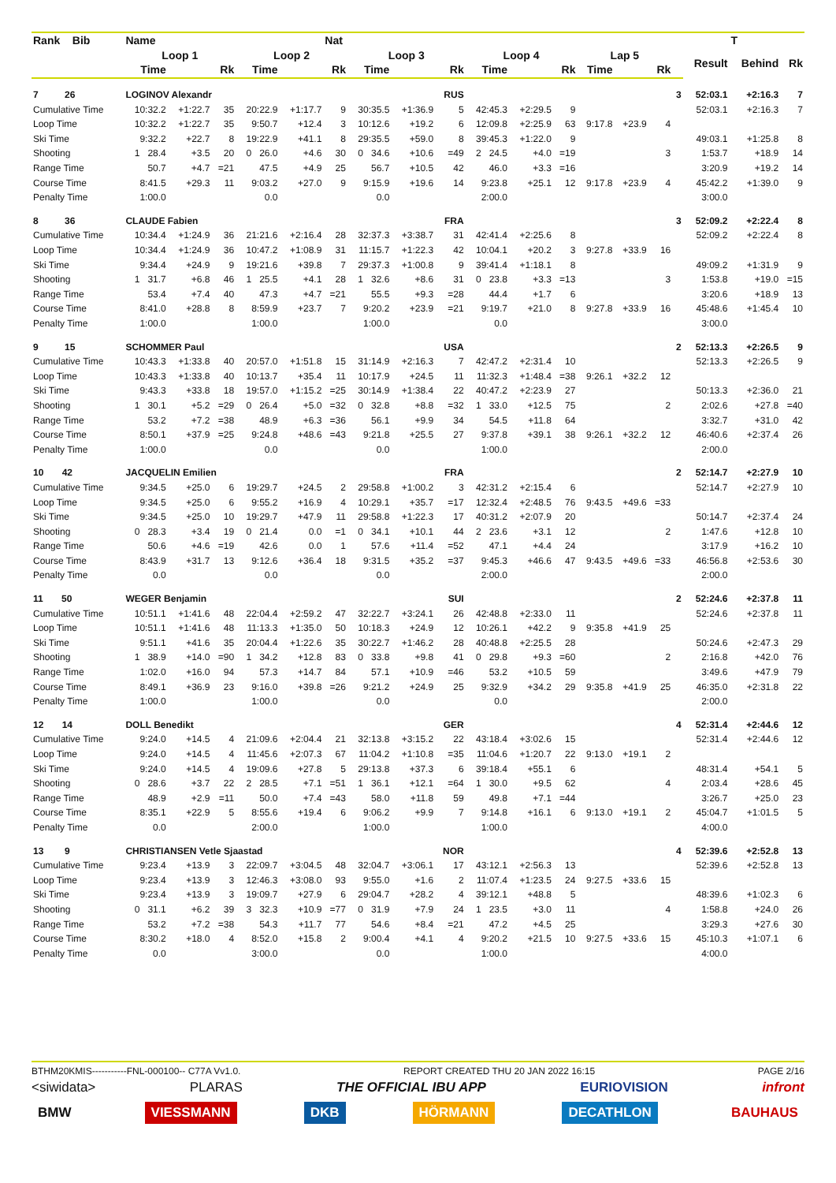| Rank Bib | Name | | | | | Nat | | | | | | | | | | | | T | |
| --- | --- | --- | --- | --- | --- | --- | --- | --- | --- | --- | --- | --- | --- | --- | --- | --- | --- | --- | --- |
| | Loop 1 | | | Loop 2 | | | Loop 3 | | | Loop 4 | | | Lap 5 | | | | Result | Behind | Rk |
| | Time | | Rk | Time | | Rk | Time | | Rk | Time | | Rk | Time | | Rk | | | | |
| 7 26 | LOGINOV Alexandr | | | | | | | | RUS | | | | | | | 3 | 52:03.1 | +2:16.3 | 7 |
| Cumulative Time | 10:32.2 | +1:22.7 | 35 | 20:22.9 | +1:17.7 | 9 | 30:35.5 | +1:36.9 | 5 | 42:45.3 | +2:29.5 | 9 | | | | | 52:03.1 | +2:16.3 | 7 |
| Loop Time | 10:32.2 | +1:22.7 | 35 | 9:50.7 | +12.4 | 3 | 10:12.6 | +19.2 | 6 | 12:09.8 | +2:25.9 | 63 | 9:17.8 | +23.9 | 4 | | | | |
| Ski Time | 9:32.2 | +22.7 | 8 | 19:22.9 | +41.1 | 8 | 29:35.5 | +59.0 | 8 | 39:45.3 | +1:22.0 | 9 | | | | | 49:03.1 | +1:25.8 | 8 |
| Shooting | 1 28.4 | +3.5 | 20 | 0 26.0 | +4.6 | 30 | 0 34.6 | +10.6 | =49 | 2 24.5 | +4.0 | =19 | | | 3 | | 1:53.7 | +18.9 | 14 |
| Range Time | 50.7 | +4.7 | =21 | 47.5 | +4.9 | 25 | 56.7 | +10.5 | 42 | 46.0 | +3.3 | =16 | | | | | 3:20.9 | +19.2 | 14 |
| Course Time | 8:41.5 | +29.3 | 11 | 9:03.2 | +27.0 | 9 | 9:15.9 | +19.6 | 14 | 9:23.8 | +25.1 | 12 | 9:17.8 | +23.9 | 4 | | 45:42.2 | +1:39.0 | 9 |
| Penalty Time | 1:00.0 | | | 0.0 | | | 0.0 | | | 2:00.0 | | | | | | | 3:00.0 | | |
| 8 36 | CLAUDE Fabien | | | | | | | | FRA | | | | | | | 3 | 52:09.2 | +2:22.4 | 8 |
| Cumulative Time | 10:34.4 | +1:24.9 | 36 | 21:21.6 | +2:16.4 | 28 | 32:37.3 | +3:38.7 | 31 | 42:41.4 | +2:25.6 | 8 | | | | | 52:09.2 | +2:22.4 | 8 |
| Loop Time | 10:34.4 | +1:24.9 | 36 | 10:47.2 | +1:08.9 | 31 | 11:15.7 | +1:22.3 | 42 | 10:04.1 | +20.2 | 3 | 9:27.8 | +33.9 | 16 | | | | |
| Ski Time | 9:34.4 | +24.9 | 9 | 19:21.6 | +39.8 | 7 | 29:37.3 | +1:00.8 | 9 | 39:41.4 | +1:18.1 | 8 | | | | | 49:09.2 | +1:31.9 | 9 |
| Shooting | 1 31.7 | +6.8 | 46 | 1 25.5 | +4.1 | 28 | 1 32.6 | +8.6 | 31 | 0 23.8 | +3.3 | =13 | | | 3 | | 1:53.8 | +19.0 | =15 |
| Range Time | 53.4 | +7.4 | 40 | 47.3 | +4.7 | =21 | 55.5 | +9.3 | =28 | 44.4 | +1.7 | 6 | | | | | 3:20.6 | +18.9 | 13 |
| Course Time | 8:41.0 | +28.8 | 8 | 8:59.9 | +23.7 | 7 | 9:20.2 | +23.9 | =21 | 9:19.7 | +21.0 | 8 | 9:27.8 | +33.9 | 16 | | 45:48.6 | +1:45.4 | 10 |
| Penalty Time | 1:00.0 | | | 1:00.0 | | | 1:00.0 | | | 0.0 | | | | | | | 3:00.0 | | |
| 9 15 | SCHOMMER Paul | | | | | | | | USA | | | | | | | 2 | 52:13.3 | +2:26.5 | 9 |
| Cumulative Time | 10:43.3 | +1:33.8 | 40 | 20:57.0 | +1:51.8 | 15 | 31:14.9 | +2:16.3 | 7 | 42:47.2 | +2:31.4 | 10 | | | | | 52:13.3 | +2:26.5 | 9 |
| Loop Time | 10:43.3 | +1:33.8 | 40 | 10:13.7 | +35.4 | 11 | 10:17.9 | +24.5 | 11 | 11:32.3 | +1:48.4 | =38 | 9:26.1 | +32.2 | 12 | | | | |
| Ski Time | 9:43.3 | +33.8 | 18 | 19:57.0 | +1:15.2 | =25 | 30:14.9 | +1:38.4 | 22 | 40:47.2 | +2:23.9 | 27 | | | | | 50:13.3 | +2:36.0 | 21 |
| Shooting | 1 30.1 | +5.2 | =29 | 0 26.4 | +5.0 | =32 | 0 32.8 | +8.8 | =32 | 1 33.0 | +12.5 | 75 | | | 2 | | 2:02.6 | +27.8 | =40 |
| Range Time | 53.2 | +7.2 | =38 | 48.9 | +6.3 | =36 | 56.1 | +9.9 | 34 | 54.5 | +11.8 | 64 | | | | | 3:32.7 | +31.0 | 42 |
| Course Time | 8:50.1 | +37.9 | =25 | 9:24.8 | +48.6 | =43 | 9:21.8 | +25.5 | 27 | 9:37.8 | +39.1 | 38 | 9:26.1 | +32.2 | 12 | | 46:40.6 | +2:37.4 | 26 |
| Penalty Time | 1:00.0 | | | 0.0 | | | 0.0 | | | 1:00.0 | | | | | | | 2:00.0 | | |
| 10 42 | JACQUELIN Emilien | | | | | | | | FRA | | | | | | | 2 | 52:14.7 | +2:27.9 | 10 |
| Cumulative Time | 9:34.5 | +25.0 | 6 | 19:29.7 | +24.5 | 2 | 29:58.8 | +1:00.2 | 3 | 42:31.2 | +2:15.4 | 6 | | | | | 52:14.7 | +2:27.9 | 10 |
| Loop Time | 9:34.5 | +25.0 | 6 | 9:55.2 | +16.9 | 4 | 10:29.1 | +35.7 | =17 | 12:32.4 | +2:48.5 | 76 | 9:43.5 | +49.6 | =33 | | | | |
| Ski Time | 9:34.5 | +25.0 | 10 | 19:29.7 | +47.9 | 11 | 29:58.8 | +1:22.3 | 17 | 40:31.2 | +2:07.9 | 20 | | | | | 50:14.7 | +2:37.4 | 24 |
| Shooting | 0 28.3 | +3.4 | 19 | 0 21.4 | 0.0 | =1 | 0 34.1 | +10.1 | 44 | 2 23.6 | +3.1 | 12 | | | 2 | | 1:47.6 | +12.8 | 10 |
| Range Time | 50.6 | +4.6 | =19 | 42.6 | 0.0 | 1 | 57.6 | +11.4 | =52 | 47.1 | +4.4 | 24 | | | | | 3:17.9 | +16.2 | 10 |
| Course Time | 8:43.9 | +31.7 | 13 | 9:12.6 | +36.4 | 18 | 9:31.5 | +35.2 | =37 | 9:45.3 | +46.6 | 47 | 9:43.5 | +49.6 | =33 | | 46:56.8 | +2:53.6 | 30 |
| Penalty Time | 0.0 | | | 0.0 | | | 0.0 | | | 2:00.0 | | | | | | | 2:00.0 | | |
| 11 50 | WEGER Benjamin | | | | | | | | SUI | | | | | | | 2 | 52:24.6 | +2:37.8 | 11 |
| Cumulative Time | 10:51.1 | +1:41.6 | 48 | 22:04.4 | +2:59.2 | 47 | 32:22.7 | +3:24.1 | 26 | 42:48.8 | +2:33.0 | 11 | | | | | 52:24.6 | +2:37.8 | 11 |
| Loop Time | 10:51.1 | +1:41.6 | 48 | 11:13.3 | +1:35.0 | 50 | 10:18.3 | +24.9 | 12 | 10:26.1 | +42.2 | 9 | 9:35.8 | +41.9 | 25 | | | | |
| Ski Time | 9:51.1 | +41.6 | 35 | 20:04.4 | +1:22.6 | 35 | 30:22.7 | +1:46.2 | 28 | 40:48.8 | +2:25.5 | 28 | | | | | 50:24.6 | +2:47.3 | 29 |
| Shooting | 1 38.9 | +14.0 | =90 | 1 34.2 | +12.8 | 83 | 0 33.8 | +9.8 | 41 | 0 29.8 | +9.3 | =60 | | | 2 | | 2:16.8 | +42.0 | 76 |
| Range Time | 1:02.0 | +16.0 | 94 | 57.3 | +14.7 | 84 | 57.1 | +10.9 | =46 | 53.2 | +10.5 | 59 | | | | | 3:49.6 | +47.9 | 79 |
| Course Time | 8:49.1 | +36.9 | 23 | 9:16.0 | +39.8 | =26 | 9:21.2 | +24.9 | 25 | 9:32.9 | +34.2 | 29 | 9:35.8 | +41.9 | 25 | | 46:35.0 | +2:31.8 | 22 |
| Penalty Time | 1:00.0 | | | 1:00.0 | | | 0.0 | | | 0.0 | | | | | | | 2:00.0 | | |
| 12 14 | DOLL Benedikt | | | | | | | | GER | | | | | | | 4 | 52:31.4 | +2:44.6 | 12 |
| Cumulative Time | 9:24.0 | +14.5 | 4 | 21:09.6 | +2:04.4 | 21 | 32:13.8 | +3:15.2 | 22 | 43:18.4 | +3:02.6 | 15 | | | | | 52:31.4 | +2:44.6 | 12 |
| Loop Time | 9:24.0 | +14.5 | 4 | 11:45.6 | +2:07.3 | 67 | 11:04.2 | +1:10.8 | =35 | 11:04.6 | +1:20.7 | 22 | 9:13.0 | +19.1 | 2 | | | | |
| Ski Time | 9:24.0 | +14.5 | 4 | 19:09.6 | +27.8 | 5 | 29:13.8 | +37.3 | 6 | 39:18.4 | +55.1 | 6 | | | | | 48:31.4 | +54.1 | 5 |
| Shooting | 0 28.6 | +3.7 | 22 | 2 28.5 | +7.1 | =51 | 1 36.1 | +12.1 | =64 | 1 30.0 | +9.5 | 62 | | | 4 | | 2:03.4 | +28.6 | 45 |
| Range Time | 48.9 | +2.9 | =11 | 50.0 | +7.4 | =43 | 58.0 | +11.8 | 59 | 49.8 | +7.1 | =44 | | | | | 3:26.7 | +25.0 | 23 |
| Course Time | 8:35.1 | +22.9 | 5 | 8:55.6 | +19.4 | 6 | 9:06.2 | +9.9 | 7 | 9:14.8 | +16.1 | 6 | 9:13.0 | +19.1 | 2 | | 45:04.7 | +1:01.5 | 5 |
| Penalty Time | 0.0 | | | 2:00.0 | | | 1:00.0 | | | 1:00.0 | | | | | | | 4:00.0 | | |
| 13 9 | CHRISTIANSEN Vetle Sjaastad | | | | | | | | NOR | | | | | | | 4 | 52:39.6 | +2:52.8 | 13 |
| Cumulative Time | 9:23.4 | +13.9 | 3 | 22:09.7 | +3:04.5 | 48 | 32:04.7 | +3:06.1 | 17 | 43:12.1 | +2:56.3 | 13 | | | | | 52:39.6 | +2:52.8 | 13 |
| Loop Time | 9:23.4 | +13.9 | 3 | 12:46.3 | +3:08.0 | 93 | 9:55.0 | +1.6 | 2 | 11:07.4 | +1:23.5 | 24 | 9:27.5 | +33.6 | 15 | | | | |
| Ski Time | 9:23.4 | +13.9 | 3 | 19:09.7 | +27.9 | 6 | 29:04.7 | +28.2 | 4 | 39:12.1 | +48.8 | 5 | | | | | 48:39.6 | +1:02.3 | 6 |
| Shooting | 0 31.1 | +6.2 | 39 | 3 32.3 | +10.9 | =77 | 0 31.9 | +7.9 | 24 | 1 23.5 | +3.0 | 11 | | | 4 | | 1:58.8 | +24.0 | 26 |
| Range Time | 53.2 | +7.2 | =38 | 54.3 | +11.7 | 77 | 54.6 | +8.4 | =21 | 47.2 | +4.5 | 25 | | | | | 3:29.3 | +27.6 | 30 |
| Course Time | 8:30.2 | +18.0 | 4 | 8:52.0 | +15.8 | 2 | 9:00.4 | +4.1 | 4 | 9:20.2 | +21.5 | 10 | 9:27.5 | +33.6 | 15 | | 45:10.3 | +1:07.1 | 6 |
| Penalty Time | 0.0 | | | 3:00.0 | | | 0.0 | | | 1:00.0 | | | | | | | 4:00.0 | | |
BTHM20KMIS-----------FNL-000100-- C77A Vv1.0. REPORT CREATED THU 20 JAN 2022 16:15 PAGE 2/16
<siwidata> PLARAS THE OFFICIAL IBU APP EURIOVISION infront
BMW VIESSMANN DKB HÖRMANN DECATHLON BAUHAUS